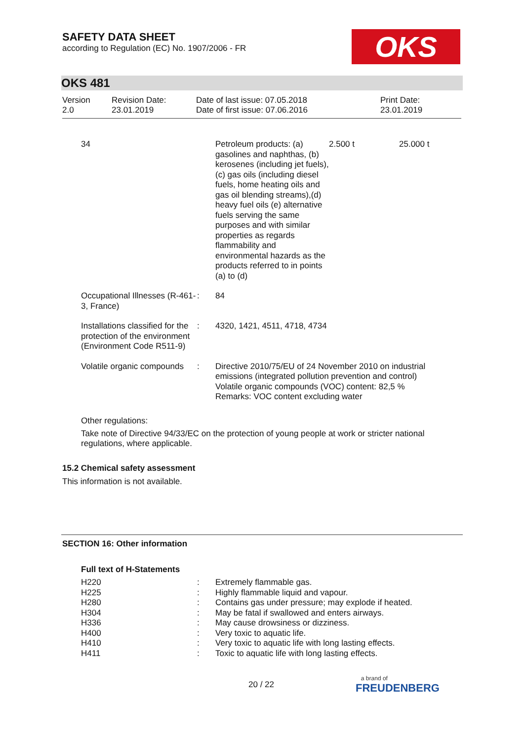SAFETY DATA SHEET
according to Regulation (EC) No. 1907/2006 - FR
OKS
OKS 481
| Version 2.0 | Revision Date: 23.01.2019 | Date of last issue: 07.05.2018 Date of first issue: 07.06.2016 | Print Date: 23.01.2019 |
| | 34 | | Petroleum products: (a) gasolines and naphthas, (b) kerosenes (including jet fuels), (c) gas oils (including diesel fuels, home heating oils and gas oil blending streams),(d) heavy fuel oils (e) alternative fuels serving the same purposes and with similar properties as regards flammability and environmental hazards as the products referred to in points (a) to (d) | 2.500 t | 25.000 t |
| | Occupational Illnesses (R-461-3, France) | : | 84 | | |
| | Installations classified for the protection of the environment (Environment Code R511-9) | : | 4320, 1421, 4511, 4718, 4734 | | |
| | Volatile organic compounds | : | Directive 2010/75/EU of 24 November 2010 on industrial emissions (integrated pollution prevention and control) Volatile organic compounds (VOC) content: 82,5 % Remarks: VOC content excluding water | | |
Other regulations:
Take note of Directive 94/33/EC on the protection of young people at work or stricter national regulations, where applicable.
15.2 Chemical safety assessment
This information is not available.
SECTION 16: Other information
Full text of H-Statements
| H220 | : | Extremely flammable gas. |
| H225 | : | Highly flammable liquid and vapour. |
| H280 | : | Contains gas under pressure; may explode if heated. |
| H304 | : | May be fatal if swallowed and enters airways. |
| H336 | : | May cause drowsiness or dizziness. |
| H400 | : | Very toxic to aquatic life. |
| H410 | : | Very toxic to aquatic life with long lasting effects. |
| H411 | : | Toxic to aquatic life with long lasting effects. |
20 / 22
a brand of
FREUDENBERG